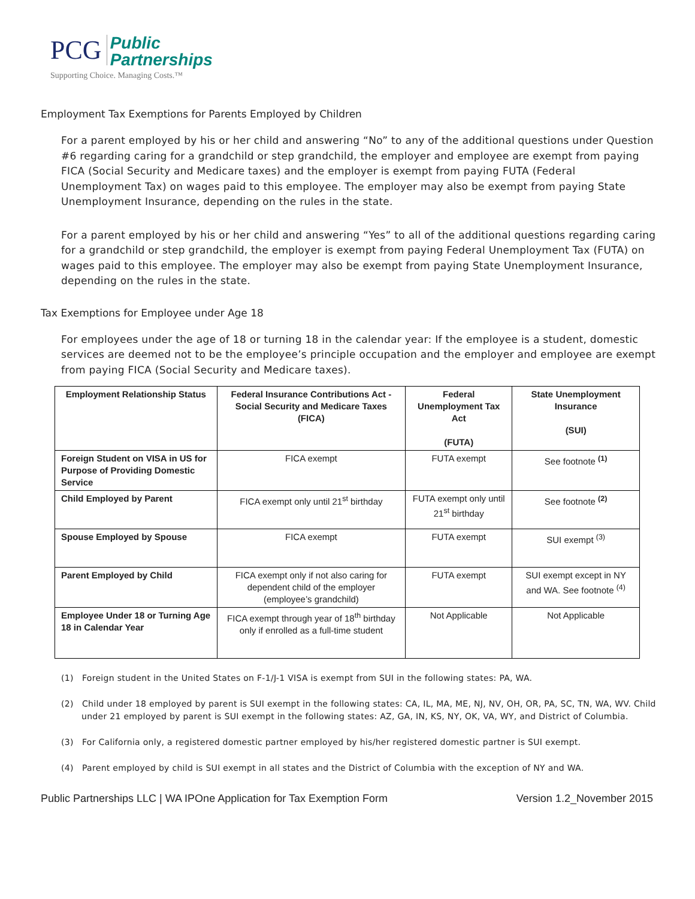PCG Public
Partnerships
Supporting Choice. Managing Costs.™
Employment Tax Exemptions for Parents Employed by Children
For a parent employed by his or her child and answering “No” to any of the additional questions under Question #6 regarding caring for a grandchild or step grandchild, the employer and employee are exempt from paying FICA (Social Security and Medicare taxes) and the employer is exempt from paying FUTA (Federal Unemployment Tax) on wages paid to this employee. The employer may also be exempt from paying State Unemployment Insurance, depending on the rules in the state.
For a parent employed by his or her child and answering “Yes” to all of the additional questions regarding caring for a grandchild or step grandchild, the employer is exempt from paying Federal Unemployment Tax (FUTA) on wages paid to this employee. The employer may also be exempt from paying State Unemployment Insurance, depending on the rules in the state.
Tax Exemptions for Employee under Age 18
For employees under the age of 18 or turning 18 in the calendar year: If the employee is a student, domestic services are deemed not to be the employee’s principle occupation and the employer and employee are exempt from paying FICA (Social Security and Medicare taxes).
| Employment Relationship Status | Federal Insurance Contributions Act - Social Security and Medicare Taxes (FICA) | Federal Unemployment Tax Act (FUTA) | State Unemployment Insurance (SUI) |
| --- | --- | --- | --- |
| Foreign Student on VISA in US for Purpose of Providing Domestic Service | FICA exempt | FUTA exempt | See footnote <sup>(1)</sup> |
| Child Employed by Parent | FICA exempt only until 21<sup>st</sup> birthday | FUTA exempt only until 21<sup>st</sup> birthday | See footnote <sup>(2)</sup> |
| Spouse Employed by Spouse | FICA exempt | FUTA exempt | SUI exempt <sup>(3)</sup> |
| Parent Employed by Child | FICA exempt only if not also caring for dependent child of the employer (employee’s grandchild) | FUTA exempt | SUI exempt except in NY and WA. See footnote <sup>(4)</sup> |
| Employee Under 18 or Turning Age 18 in Calendar Year | FICA exempt through year of 18<sup>th</sup> birthday only if enrolled as a full-time student | Not Applicable | Not Applicable |
(1) Foreign student in the United States on F-1/J-1 VISA is exempt from SUI in the following states: PA, WA.
(2) Child under 18 employed by parent is SUI exempt in the following states: CA, IL, MA, ME, NJ, NV, OH, OR, PA, SC, TN, WA, WV. Child under 21 employed by parent is SUI exempt in the following states: AZ, GA, IN, KS, NY, OK, VA, WY, and District of Columbia.
(3) For California only, a registered domestic partner employed by his/her registered domestic partner is SUI exempt.
(4) Parent employed by child is SUI exempt in all states and the District of Columbia with the exception of NY and WA.
Public Partnerships LLC | WA IPOne Application for Tax Exemption Form Version 1.2_November 2015